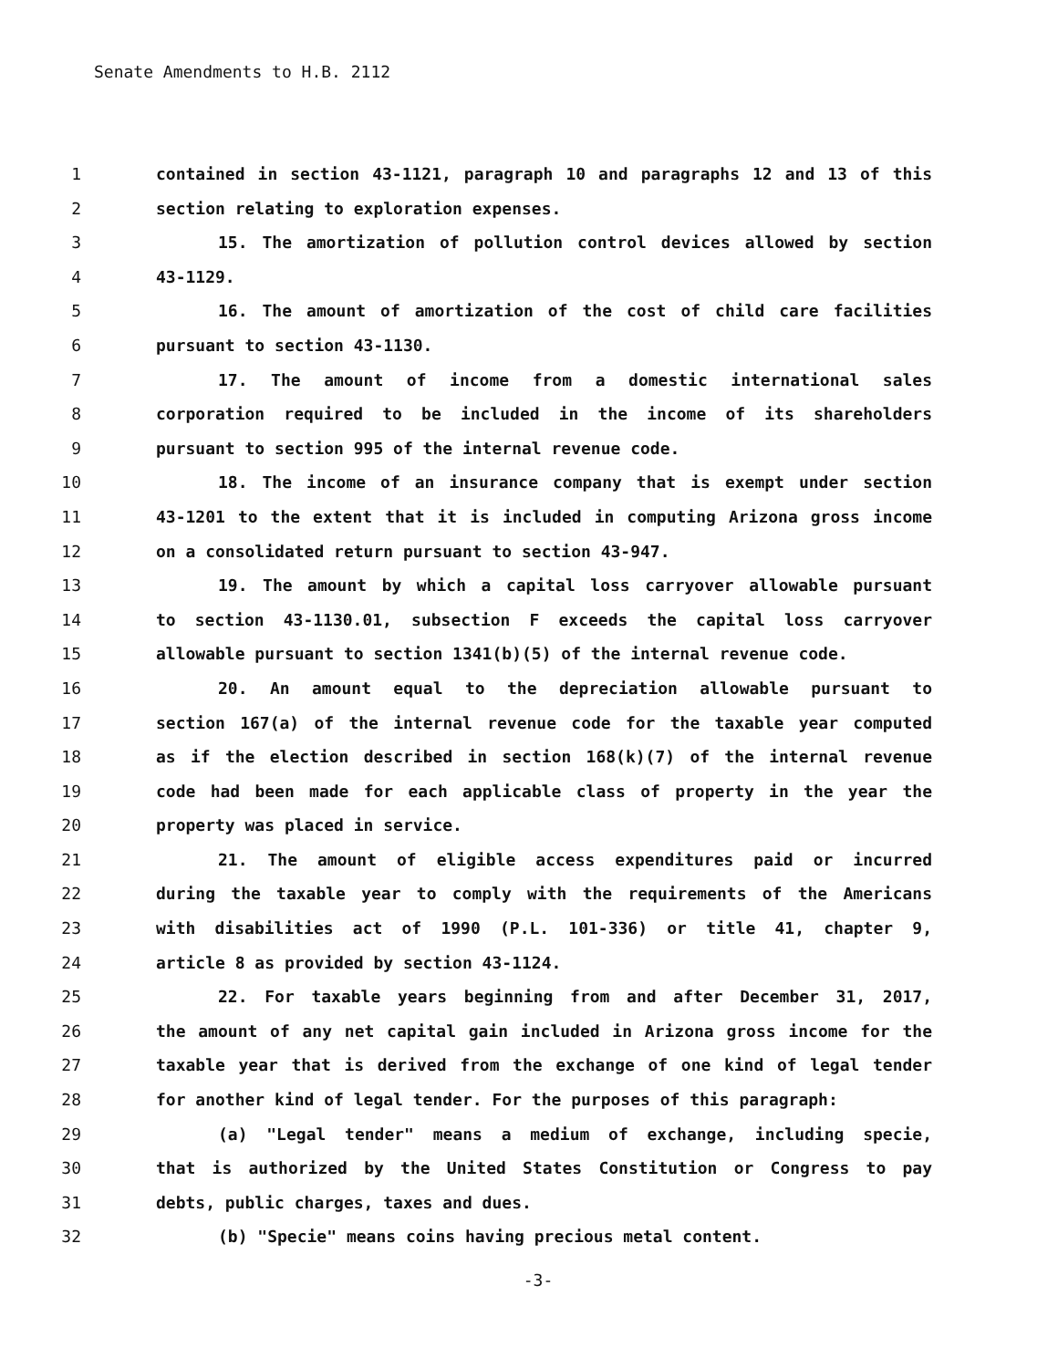Senate Amendments to H.B. 2112
1 contained in section 43-1121, paragraph 10 and paragraphs 12 and 13 of this
2 section relating to exploration expenses.
3 15. The amortization of pollution control devices allowed by section
4 43-1129.
5 16. The amount of amortization of the cost of child care facilities
6 pursuant to section 43-1130.
7 17. The amount of income from a domestic international sales
8 corporation required to be included in the income of its shareholders
9 pursuant to section 995 of the internal revenue code.
10 18. The income of an insurance company that is exempt under section
11 43-1201 to the extent that it is included in computing Arizona gross income
12 on a consolidated return pursuant to section 43-947.
13 19. The amount by which a capital loss carryover allowable pursuant
14 to section 43-1130.01, subsection F exceeds the capital loss carryover
15 allowable pursuant to section 1341(b)(5) of the internal revenue code.
16 20. An amount equal to the depreciation allowable pursuant to
17 section 167(a) of the internal revenue code for the taxable year computed
18 as if the election described in section 168(k)(7) of the internal revenue
19 code had been made for each applicable class of property in the year the
20 property was placed in service.
21 21. The amount of eligible access expenditures paid or incurred
22 during the taxable year to comply with the requirements of the Americans
23 with disabilities act of 1990 (P.L. 101-336) or title 41, chapter 9,
24 article 8 as provided by section 43-1124.
25 22. For taxable years beginning from and after December 31, 2017,
26 the amount of any net capital gain included in Arizona gross income for the
27 taxable year that is derived from the exchange of one kind of legal tender
28 for another kind of legal tender. For the purposes of this paragraph:
29 (a) "Legal tender" means a medium of exchange, including specie,
30 that is authorized by the United States Constitution or Congress to pay
31 debts, public charges, taxes and dues.
32 (b) "Specie" means coins having precious metal content.
-3-